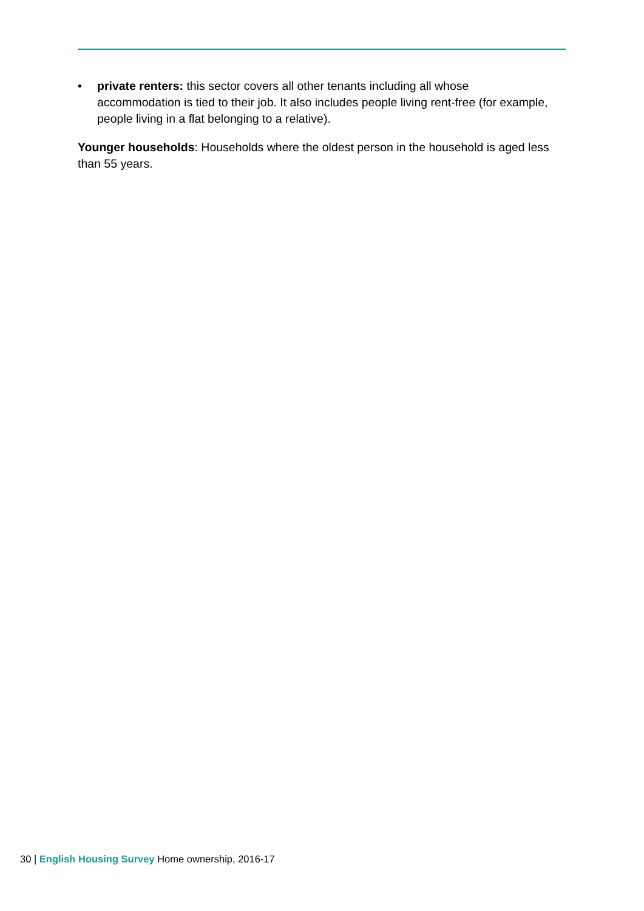• private renters: this sector covers all other tenants including all whose accommodation is tied to their job. It also includes people living rent-free (for example, people living in a flat belonging to a relative).
Younger households: Households where the oldest person in the household is aged less than 55 years.
30 | English Housing Survey Home ownership, 2016-17